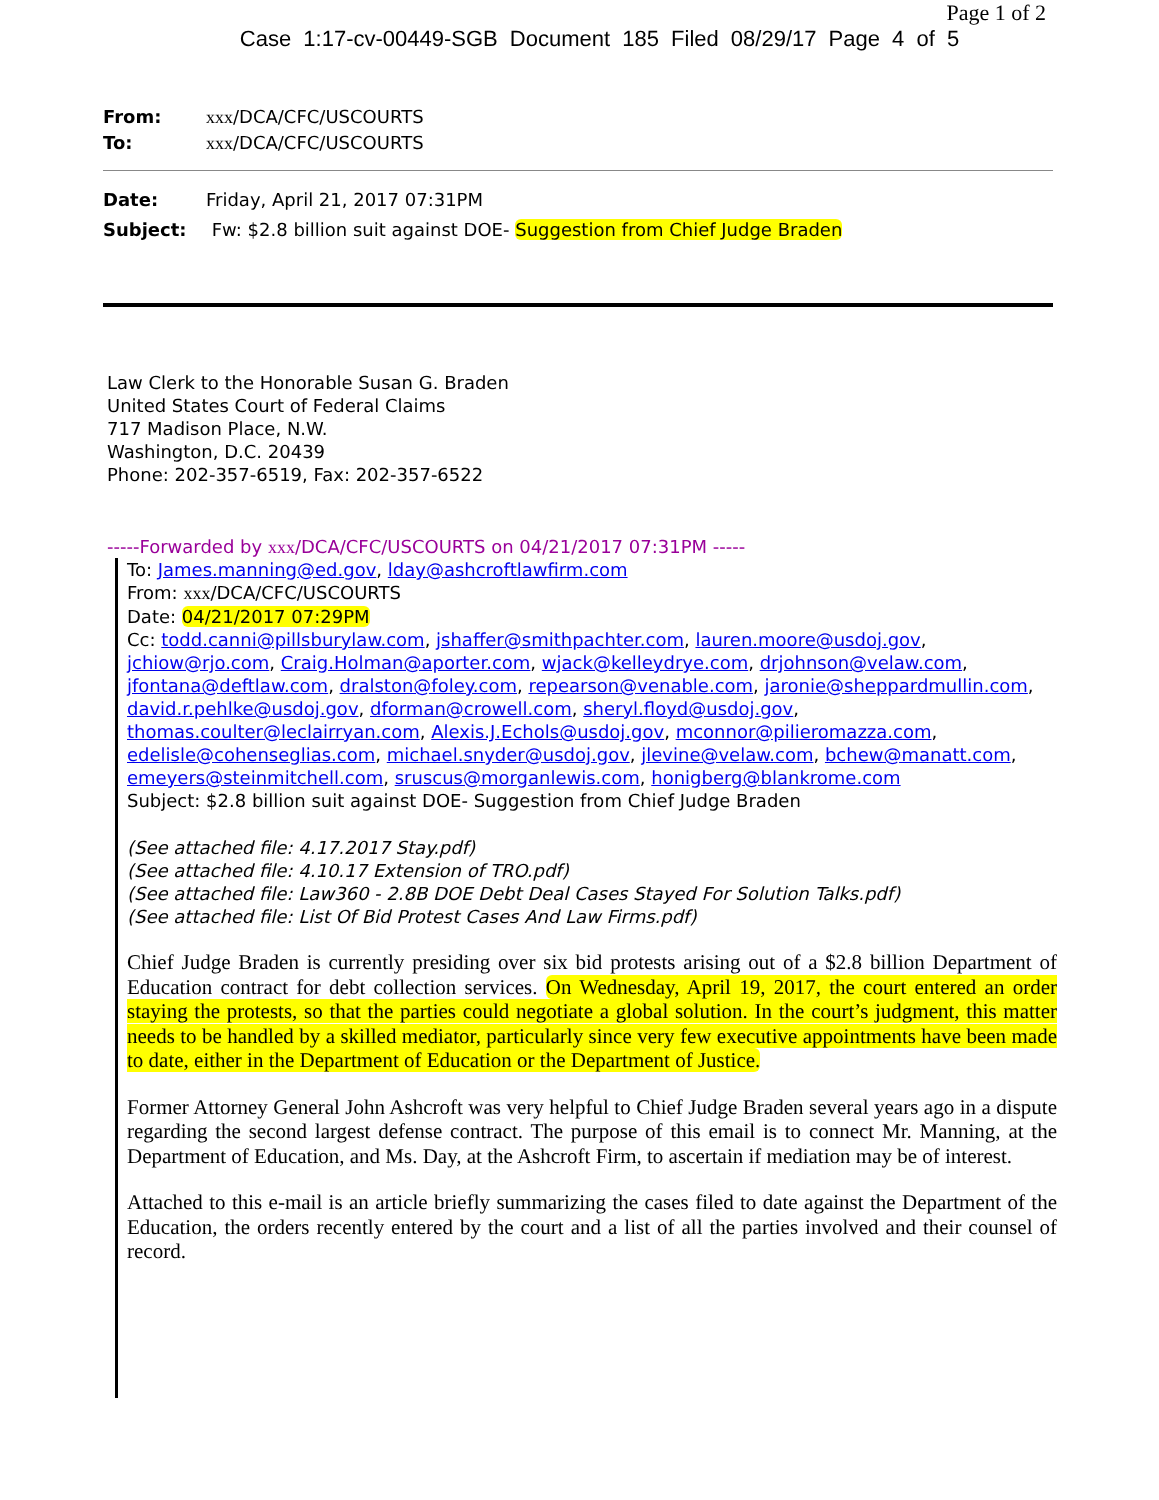Page 1 of 2
Case 1:17-cv-00449-SGB Document 185 Filed 08/29/17 Page 4 of 5
From: xxx/DCA/CFC/USCOURTS
To: xxx/DCA/CFC/USCOURTS
Date: Friday, April 21, 2017 07:31PM
Subject: Fw: $2.8 billion suit against DOE- Suggestion from Chief Judge Braden
Law Clerk to the Honorable Susan G. Braden
United States Court of Federal Claims
717 Madison Place, N.W.
Washington, D.C. 20439
Phone: 202-357-6519, Fax: 202-357-6522
-----Forwarded by xxx/DCA/CFC/USCOURTS on 04/21/2017 07:31PM -----
To: James.manning@ed.gov, lday@ashcroftlawfirm.com
From: xxx/DCA/CFC/USCOURTS
Date: 04/21/2017 07:29PM
Cc: todd.canni@pillsburylaw.com, jshaffer@smithpachter.com, lauren.moore@usdoj.gov, jchiow@rjo.com, Craig.Holman@aporter.com, wjack@kelleydrye.com, drjohnson@velaw.com, jfontana@deftlaw.com, dralston@foley.com, repearson@venable.com, jaronie@sheppardmullin.com, david.r.pehlke@usdoj.gov, dforman@crowell.com, sheryl.floyd@usdoj.gov, thomas.coulter@leclairryan.com, Alexis.J.Echols@usdoj.gov, mconnor@pilieromazza.com, edelisle@cohenseglias.com, michael.snyder@usdoj.gov, jlevine@velaw.com, bchew@manatt.com, emeyers@steinmitchell.com, sruscus@morganlewis.com, honigberg@blankrome.com
Subject: $2.8 billion suit against DOE- Suggestion from Chief Judge Braden
(See attached file: 4.17.2017 Stay.pdf)
(See attached file: 4.10.17 Extension of TRO.pdf)
(See attached file: Law360 - 2.8B DOE Debt Deal Cases Stayed For Solution Talks.pdf)
(See attached file: List Of Bid Protest Cases And Law Firms.pdf)
Chief Judge Braden is currently presiding over six bid protests arising out of a $2.8 billion Department of Education contract for debt collection services. On Wednesday, April 19, 2017, the court entered an order staying the protests, so that the parties could negotiate a global solution. In the court’s judgment, this matter needs to be handled by a skilled mediator, particularly since very few executive appointments have been made to date, either in the Department of Education or the Department of Justice.
Former Attorney General John Ashcroft was very helpful to Chief Judge Braden several years ago in a dispute regarding the second largest defense contract. The purpose of this email is to connect Mr. Manning, at the Department of Education, and Ms. Day, at the Ashcroft Firm, to ascertain if mediation may be of interest.
Attached to this e-mail is an article briefly summarizing the cases filed to date against the Department of the Education, the orders recently entered by the court and a list of all the parties involved and their counsel of record.